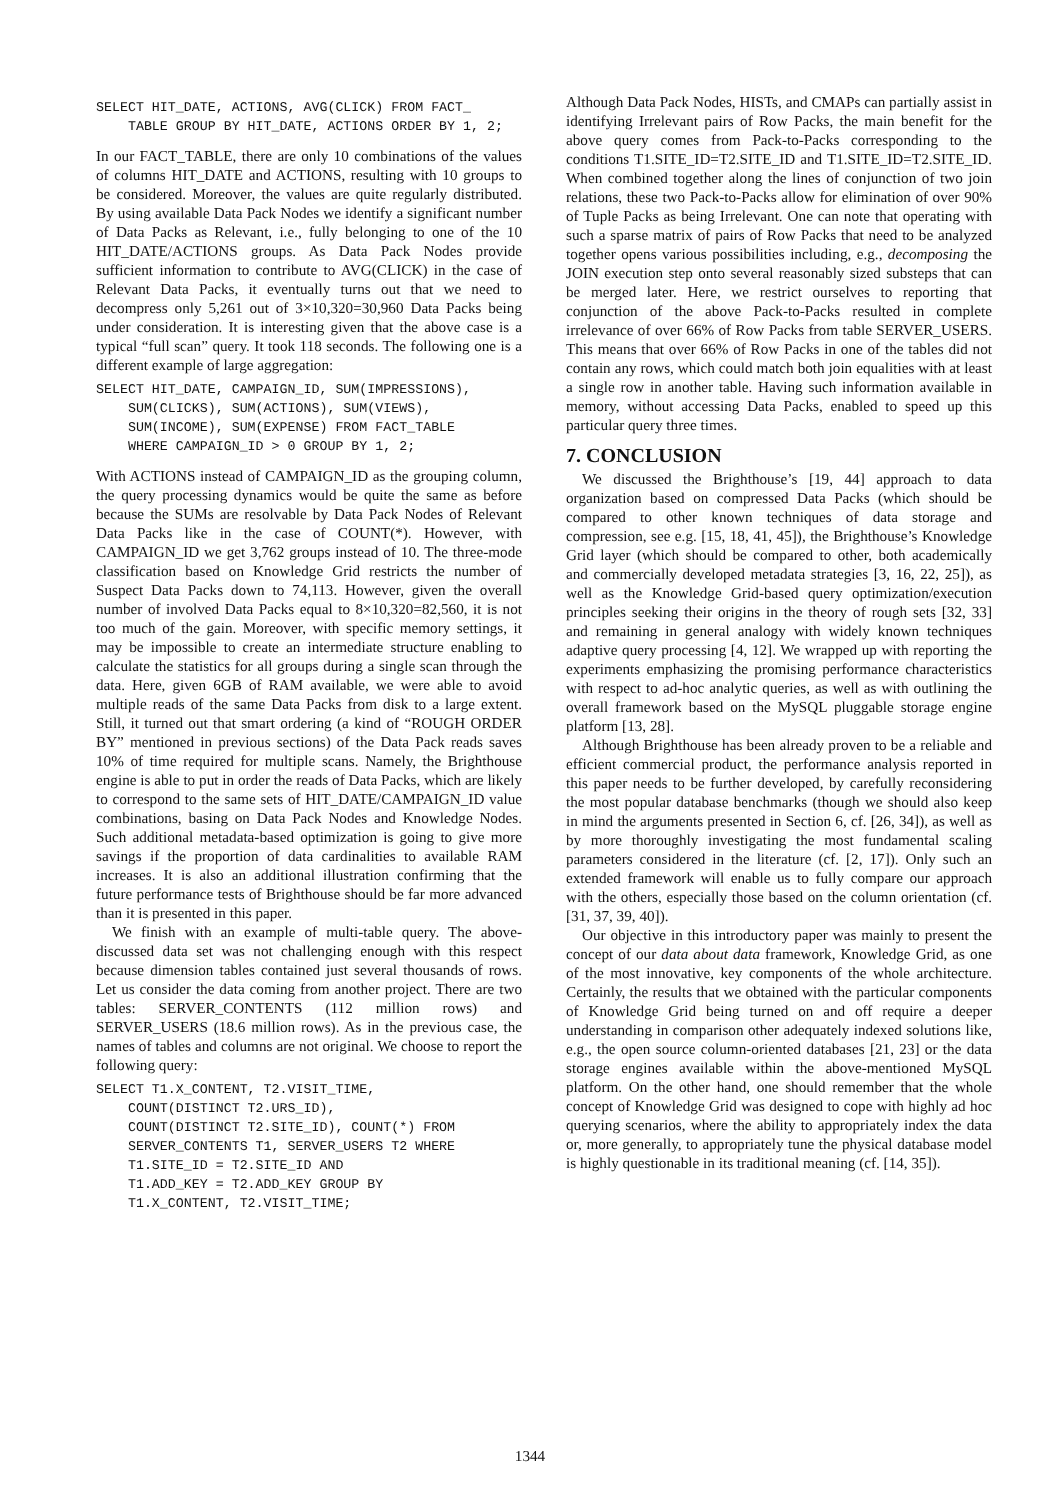SELECT HIT_DATE, ACTIONS, AVG(CLICK) FROM FACT_
    TABLE GROUP BY HIT_DATE, ACTIONS ORDER BY 1, 2;
In our FACT_TABLE, there are only 10 combinations of the values of columns HIT_DATE and ACTIONS, resulting with 10 groups to be considered. Moreover, the values are quite regularly distributed. By using available Data Pack Nodes we identify a significant number of Data Packs as Relevant, i.e., fully belonging to one of the 10 HIT_DATE/ACTIONS groups. As Data Pack Nodes provide sufficient information to contribute to AVG(CLICK) in the case of Relevant Data Packs, it eventually turns out that we need to decompress only 5,261 out of 3×10,320=30,960 Data Packs being under consideration. It is interesting given that the above case is a typical “full scan” query. It took 118 seconds. The following one is a different example of large aggregation:
SELECT HIT_DATE, CAMPAIGN_ID, SUM(IMPRESSIONS),
    SUM(CLICKS), SUM(ACTIONS), SUM(VIEWS),
    SUM(INCOME), SUM(EXPENSE) FROM FACT_TABLE
    WHERE CAMPAIGN_ID > 0 GROUP BY 1, 2;
With ACTIONS instead of CAMPAIGN_ID as the grouping column, the query processing dynamics would be quite the same as before because the SUMs are resolvable by Data Pack Nodes of Relevant Data Packs like in the case of COUNT(*). However, with CAMPAIGN_ID we get 3,762 groups instead of 10. The three-mode classification based on Knowledge Grid restricts the number of Suspect Data Packs down to 74,113. However, given the overall number of involved Data Packs equal to 8×10,320=82,560, it is not too much of the gain. Moreover, with specific memory settings, it may be impossible to create an intermediate structure enabling to calculate the statistics for all groups during a single scan through the data. Here, given 6GB of RAM available, we were able to avoid multiple reads of the same Data Packs from disk to a large extent. Still, it turned out that smart ordering (a kind of “ROUGH ORDER BY” mentioned in previous sections) of the Data Pack reads saves 10% of time required for multiple scans. Namely, the Brighthouse engine is able to put in order the reads of Data Packs, which are likely to correspond to the same sets of HIT_DATE/CAMPAIGN_ID value combinations, basing on Data Pack Nodes and Knowledge Nodes. Such additional metadata-based optimization is going to give more savings if the proportion of data cardinalities to available RAM increases. It is also an additional illustration confirming that the future performance tests of Brighthouse should be far more advanced than it is presented in this paper.
We finish with an example of multi-table query. The above-discussed data set was not challenging enough with this respect because dimension tables contained just several thousands of rows. Let us consider the data coming from another project. There are two tables: SERVER_CONTENTS (112 million rows) and SERVER_USERS (18.6 million rows). As in the previous case, the names of tables and columns are not original. We choose to report the following query:
SELECT T1.X_CONTENT, T2.VISIT_TIME,
    COUNT(DISTINCT T2.URS_ID),
    COUNT(DISTINCT T2.SITE_ID), COUNT(*) FROM
    SERVER_CONTENTS T1, SERVER_USERS T2 WHERE
    T1.SITE_ID = T2.SITE_ID AND
    T1.ADD_KEY = T2.ADD_KEY GROUP BY
    T1.X_CONTENT, T2.VISIT_TIME;
Although Data Pack Nodes, HISTs, and CMAPs can partially assist in identifying Irrelevant pairs of Row Packs, the main benefit for the above query comes from Pack-to-Packs corresponding to the conditions T1.SITE_ID=T2.SITE_ID and T1.SITE_ID=T2.SITE_ID. When combined together along the lines of conjunction of two join relations, these two Pack-to-Packs allow for elimination of over 90% of Tuple Packs as being Irrelevant. One can note that operating with such a sparse matrix of pairs of Row Packs that need to be analyzed together opens various possibilities including, e.g., decomposing the JOIN execution step onto several reasonably sized substeps that can be merged later. Here, we restrict ourselves to reporting that conjunction of the above Pack-to-Packs resulted in complete irrelevance of over 66% of Row Packs from table SERVER_USERS. This means that over 66% of Row Packs in one of the tables did not contain any rows, which could match both join equalities with at least a single row in another table. Having such information available in memory, without accessing Data Packs, enabled to speed up this particular query three times.
7. CONCLUSION
We discussed the Brighthouse’s [19, 44] approach to data organization based on compressed Data Packs (which should be compared to other known techniques of data storage and compression, see e.g. [15, 18, 41, 45]), the Brighthouse’s Knowledge Grid layer (which should be compared to other, both academically and commercially developed metadata strategies [3, 16, 22, 25]), as well as the Knowledge Grid-based query optimization/execution principles seeking their origins in the theory of rough sets [32, 33] and remaining in general analogy with widely known techniques adaptive query processing [4, 12]. We wrapped up with reporting the experiments emphasizing the promising performance characteristics with respect to ad-hoc analytic queries, as well as with outlining the overall framework based on the MySQL pluggable storage engine platform [13, 28].
Although Brighthouse has been already proven to be a reliable and efficient commercial product, the performance analysis reported in this paper needs to be further developed, by carefully reconsidering the most popular database benchmarks (though we should also keep in mind the arguments presented in Section 6, cf. [26, 34]), as well as by more thoroughly investigating the most fundamental scaling parameters considered in the literature (cf. [2, 17]). Only such an extended framework will enable us to fully compare our approach with the others, especially those based on the column orientation (cf. [31, 37, 39, 40]).
Our objective in this introductory paper was mainly to present the concept of our data about data framework, Knowledge Grid, as one of the most innovative, key components of the whole architecture. Certainly, the results that we obtained with the particular components of Knowledge Grid being turned on and off require a deeper understanding in comparison other adequately indexed solutions like, e.g., the open source column-oriented databases [21, 23] or the data storage engines available within the above-mentioned MySQL platform. On the other hand, one should remember that the whole concept of Knowledge Grid was designed to cope with highly ad hoc querying scenarios, where the ability to appropriately index the data or, more generally, to appropriately tune the physical database model is highly questionable in its traditional meaning (cf. [14, 35]).
1344